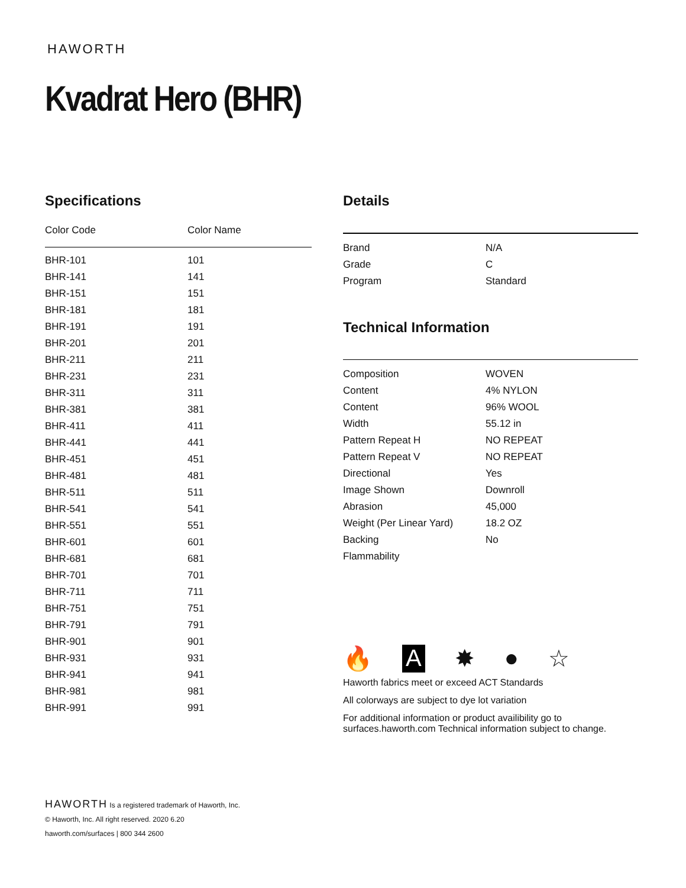HAWORTH
Kvadrat Hero (BHR)
Specifications
| Color Code | Color Name |
| --- | --- |
| BHR-101 | 101 |
| BHR-141 | 141 |
| BHR-151 | 151 |
| BHR-181 | 181 |
| BHR-191 | 191 |
| BHR-201 | 201 |
| BHR-211 | 211 |
| BHR-231 | 231 |
| BHR-311 | 311 |
| BHR-381 | 381 |
| BHR-411 | 411 |
| BHR-441 | 441 |
| BHR-451 | 451 |
| BHR-481 | 481 |
| BHR-511 | 511 |
| BHR-541 | 541 |
| BHR-551 | 551 |
| BHR-601 | 601 |
| BHR-681 | 681 |
| BHR-701 | 701 |
| BHR-711 | 711 |
| BHR-751 | 751 |
| BHR-791 | 791 |
| BHR-901 | 901 |
| BHR-931 | 931 |
| BHR-941 | 941 |
| BHR-981 | 981 |
| BHR-991 | 991 |
Details
| Brand | N/A |
| Grade | C |
| Program | Standard |
Technical Information
| Composition | WOVEN |
| Content | 4% NYLON |
| Content | 96% WOOL |
| Width | 55.12 in |
| Pattern Repeat H | NO REPEAT |
| Pattern Repeat V | NO REPEAT |
| Directional | Yes |
| Image Shown | Downroll |
| Abrasion | 45,000 |
| Weight (Per Linear Yard) | 18.2 OZ |
| Backing | No |
| Flammability | |
🔥 A ✸ ● ☆
Haworth fabrics meet or exceed ACT Standards
All colorways are subject to dye lot variation
For additional information or product availibility go to surfaces.haworth.com Technical information subject to change.
HAWORTH Is a registered trademark of Haworth, Inc.
© Haworth, Inc. All right reserved. 2020 6.20
haworth.com/surfaces | 800 344 2600